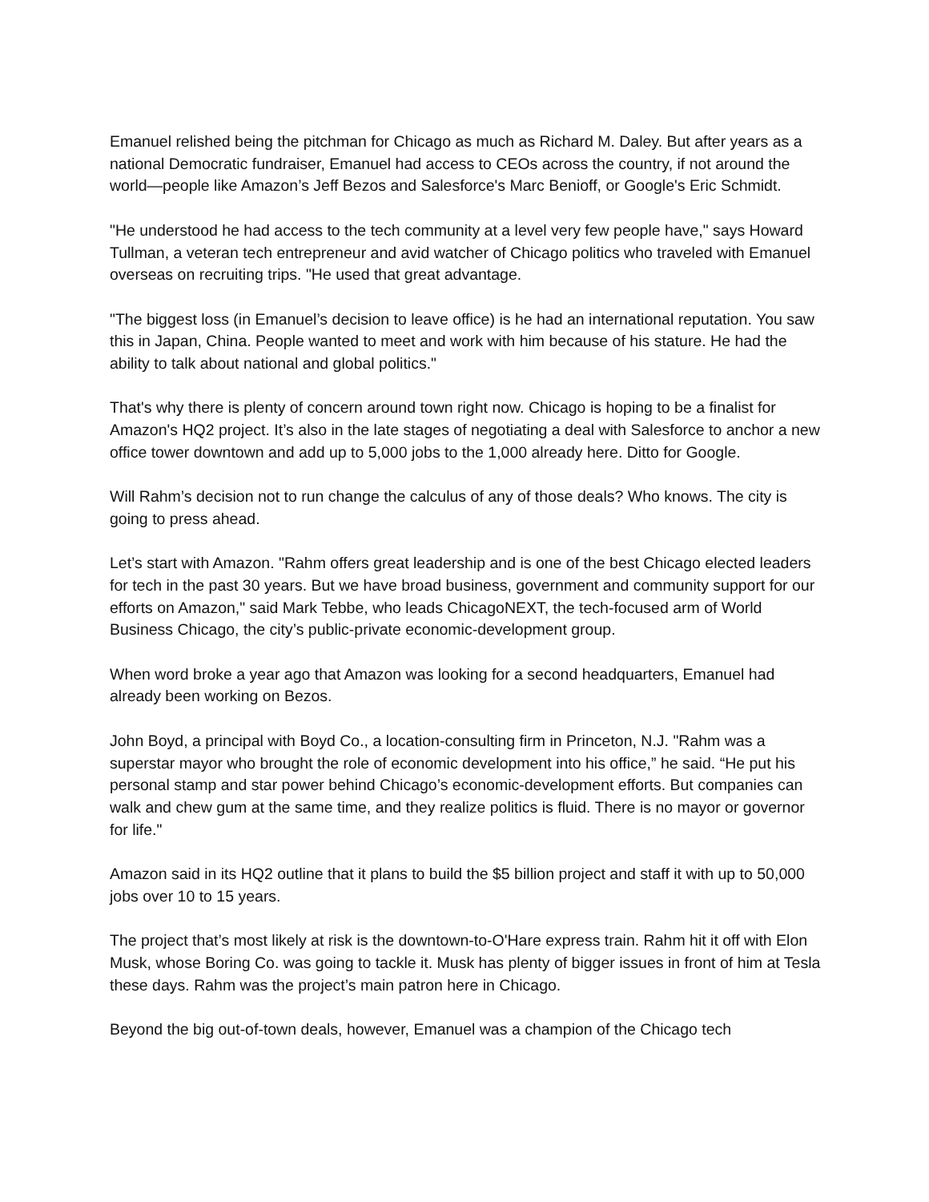Emanuel relished being the pitchman for Chicago as much as Richard M. Daley. But after years as a national Democratic fundraiser, Emanuel had access to CEOs across the country, if not around the world—people like Amazon’s Jeff Bezos and Salesforce's Marc Benioff, or Google's Eric Schmidt.
"He understood he had access to the tech community at a level very few people have," says Howard Tullman, a veteran tech entrepreneur and avid watcher of Chicago politics who traveled with Emanuel overseas on recruiting trips. "He used that great advantage.
"The biggest loss (in Emanuel’s decision to leave office) is he had an international reputation. You saw this in Japan, China. People wanted to meet and work with him because of his stature. He had the ability to talk about national and global politics."
That's why there is plenty of concern around town right now. Chicago is hoping to be a finalist for Amazon's HQ2 project. It’s also in the late stages of negotiating a deal with Salesforce to anchor a new office tower downtown and add up to 5,000 jobs to the 1,000 already here. Ditto for Google.
Will Rahm’s decision not to run change the calculus of any of those deals? Who knows. The city is going to press ahead.
Let’s start with Amazon. "Rahm offers great leadership and is one of the best Chicago elected leaders for tech in the past 30 years. But we have broad business, government and community support for our efforts on Amazon," said Mark Tebbe, who leads ChicagoNEXT, the tech-focused arm of World Business Chicago, the city’s public-private economic-development group.
When word broke a year ago that Amazon was looking for a second headquarters, Emanuel had already been working on Bezos.
John Boyd, a principal with Boyd Co., a location-consulting firm in Princeton, N.J. "Rahm was a superstar mayor who brought the role of economic development into his office,” he said. “He put his personal stamp and star power behind Chicago’s economic-development efforts. But companies can walk and chew gum at the same time, and they realize politics is fluid. There is no mayor or governor for life."
Amazon said in its HQ2 outline that it plans to build the $5 billion project and staff it with up to 50,000 jobs over 10 to 15 years.
The project that’s most likely at risk is the downtown-to-O'Hare express train. Rahm hit it off with Elon Musk, whose Boring Co. was going to tackle it. Musk has plenty of bigger issues in front of him at Tesla these days. Rahm was the project’s main patron here in Chicago.
Beyond the big out-of-town deals, however, Emanuel was a champion of the Chicago tech